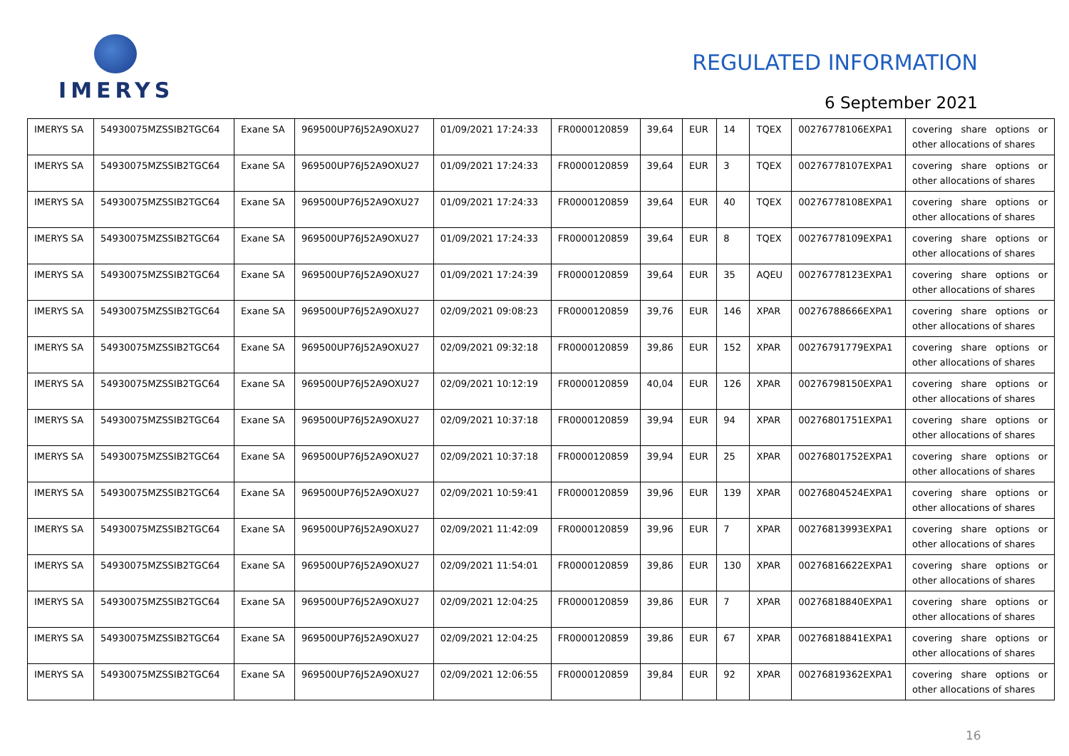IMERYS
REGULATED INFORMATION
6 September 2021
| IMERYS SA | 54930075MZSSIB2TGC64 | Exane SA | 969500UP76J52A9OXU27 | 01/09/2021 17:24:33 | FR0000120859 | 39,64 | EUR | 14 | TQEX | 00276778106EXPA1 | covering share options or other allocations of shares |
| IMERYS SA | 54930075MZSSIB2TGC64 | Exane SA | 969500UP76J52A9OXU27 | 01/09/2021 17:24:33 | FR0000120859 | 39,64 | EUR | 3 | TQEX | 00276778107EXPA1 | covering share options or other allocations of shares |
| IMERYS SA | 54930075MZSSIB2TGC64 | Exane SA | 969500UP76J52A9OXU27 | 01/09/2021 17:24:33 | FR0000120859 | 39,64 | EUR | 40 | TQEX | 00276778108EXPA1 | covering share options or other allocations of shares |
| IMERYS SA | 54930075MZSSIB2TGC64 | Exane SA | 969500UP76J52A9OXU27 | 01/09/2021 17:24:33 | FR0000120859 | 39,64 | EUR | 8 | TQEX | 00276778109EXPA1 | covering share options or other allocations of shares |
| IMERYS SA | 54930075MZSSIB2TGC64 | Exane SA | 969500UP76J52A9OXU27 | 01/09/2021 17:24:39 | FR0000120859 | 39,64 | EUR | 35 | AQEU | 00276778123EXPA1 | covering share options or other allocations of shares |
| IMERYS SA | 54930075MZSSIB2TGC64 | Exane SA | 969500UP76J52A9OXU27 | 02/09/2021 09:08:23 | FR0000120859 | 39,76 | EUR | 146 | XPAR | 00276788666EXPA1 | covering share options or other allocations of shares |
| IMERYS SA | 54930075MZSSIB2TGC64 | Exane SA | 969500UP76J52A9OXU27 | 02/09/2021 09:32:18 | FR0000120859 | 39,86 | EUR | 152 | XPAR | 00276791779EXPA1 | covering share options or other allocations of shares |
| IMERYS SA | 54930075MZSSIB2TGC64 | Exane SA | 969500UP76J52A9OXU27 | 02/09/2021 10:12:19 | FR0000120859 | 40,04 | EUR | 126 | XPAR | 00276798150EXPA1 | covering share options or other allocations of shares |
| IMERYS SA | 54930075MZSSIB2TGC64 | Exane SA | 969500UP76J52A9OXU27 | 02/09/2021 10:37:18 | FR0000120859 | 39,94 | EUR | 94 | XPAR | 00276801751EXPA1 | covering share options or other allocations of shares |
| IMERYS SA | 54930075MZSSIB2TGC64 | Exane SA | 969500UP76J52A9OXU27 | 02/09/2021 10:37:18 | FR0000120859 | 39,94 | EUR | 25 | XPAR | 00276801752EXPA1 | covering share options or other allocations of shares |
| IMERYS SA | 54930075MZSSIB2TGC64 | Exane SA | 969500UP76J52A9OXU27 | 02/09/2021 10:59:41 | FR0000120859 | 39,96 | EUR | 139 | XPAR | 00276804524EXPA1 | covering share options or other allocations of shares |
| IMERYS SA | 54930075MZSSIB2TGC64 | Exane SA | 969500UP76J52A9OXU27 | 02/09/2021 11:42:09 | FR0000120859 | 39,96 | EUR | 7 | XPAR | 00276813993EXPA1 | covering share options or other allocations of shares |
| IMERYS SA | 54930075MZSSIB2TGC64 | Exane SA | 969500UP76J52A9OXU27 | 02/09/2021 11:54:01 | FR0000120859 | 39,86 | EUR | 130 | XPAR | 00276816622EXPA1 | covering share options or other allocations of shares |
| IMERYS SA | 54930075MZSSIB2TGC64 | Exane SA | 969500UP76J52A9OXU27 | 02/09/2021 12:04:25 | FR0000120859 | 39,86 | EUR | 7 | XPAR | 00276818840EXPA1 | covering share options or other allocations of shares |
| IMERYS SA | 54930075MZSSIB2TGC64 | Exane SA | 969500UP76J52A9OXU27 | 02/09/2021 12:04:25 | FR0000120859 | 39,86 | EUR | 67 | XPAR | 00276818841EXPA1 | covering share options or other allocations of shares |
| IMERYS SA | 54930075MZSSIB2TGC64 | Exane SA | 969500UP76J52A9OXU27 | 02/09/2021 12:06:55 | FR0000120859 | 39,84 | EUR | 92 | XPAR | 00276819362EXPA1 | covering share options or other allocations of shares |
16